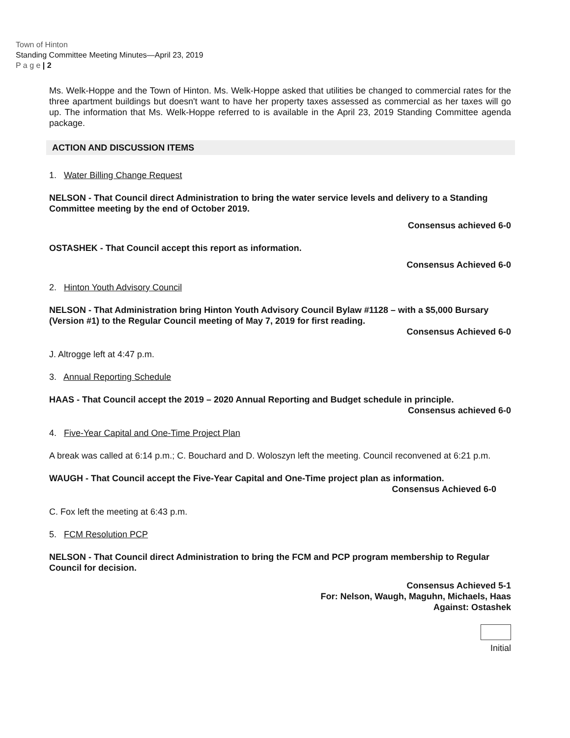Town of Hinton
Standing Committee Meeting Minutes—April 23, 2019
P a g e | 2
Ms. Welk-Hoppe and the Town of Hinton. Ms. Welk-Hoppe asked that utilities be changed to commercial rates for the three apartment buildings but doesn't want to have her property taxes assessed as commercial as her taxes will go up. The information that Ms. Welk-Hoppe referred to is available in the April 23, 2019 Standing Committee agenda package.
ACTION AND DISCUSSION ITEMS
1. Water Billing Change Request
NELSON - That Council direct Administration to bring the water service levels and delivery to a Standing Committee meeting by the end of October 2019.
Consensus achieved 6-0
OSTASHEK - That Council accept this report as information.
Consensus Achieved 6-0
2. Hinton Youth Advisory Council
NELSON - That Administration bring Hinton Youth Advisory Council Bylaw #1128 – with a $5,000 Bursary (Version #1) to the Regular Council meeting of May 7, 2019 for first reading.
Consensus Achieved 6-0
J. Altrogge left at 4:47 p.m.
3. Annual Reporting Schedule
HAAS - That Council accept the 2019 – 2020 Annual Reporting and Budget schedule in principle.
Consensus achieved 6-0
4. Five-Year Capital and One-Time Project Plan
A break was called at 6:14 p.m.; C. Bouchard and D. Woloszyn left the meeting. Council reconvened at 6:21 p.m.
WAUGH - That Council accept the Five-Year Capital and One-Time project plan as information.
Consensus Achieved 6-0
C. Fox left the meeting at 6:43 p.m.
5. FCM Resolution PCP
NELSON - That Council direct Administration to bring the FCM and PCP program membership to Regular Council for decision.
Consensus Achieved 5-1
For: Nelson, Waugh, Maguhn, Michaels, Haas
Against: Ostashek
Initial